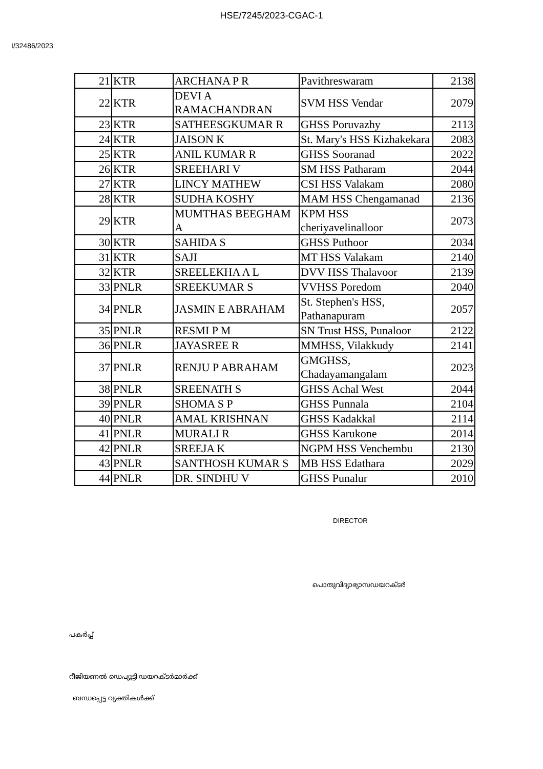HSE/7245/2023-CGAC-1
I/32486/2023
| 21 | KTR | ARCHANA P R | Pavithreswaram | 2138 |
| 22 | KTR | DEVI A RAMACHANDRAN | SVM HSS Vendar | 2079 |
| 23 | KTR | SATHEESGKUMAR R | GHSS Poruvazhy | 2113 |
| 24 | KTR | JAISON K | St. Mary's HSS Kizhakekara | 2083 |
| 25 | KTR | ANIL KUMAR R | GHSS Sooranad | 2022 |
| 26 | KTR | SREEHARI V | SM HSS Patharam | 2044 |
| 27 | KTR | LINCY MATHEW | CSI HSS Valakam | 2080 |
| 28 | KTR | SUDHA KOSHY | MAM HSS Chengamanad | 2136 |
| 29 | KTR | MUMTHAS BEEGHAM A | KPM HSS cheriyavelinalloor | 2073 |
| 30 | KTR | SAHIDA S | GHSS Puthoor | 2034 |
| 31 | KTR | SAJI | MT HSS Valakam | 2140 |
| 32 | KTR | SREELEKHA A L | DVV HSS Thalavoor | 2139 |
| 33 | PNLR | SREEKUMAR S | VVHSS Poredom | 2040 |
| 34 | PNLR | JASMIN E ABRAHAM | St. Stephen's HSS, Pathanapuram | 2057 |
| 35 | PNLR | RESMI P M | SN Trust HSS, Punaloor | 2122 |
| 36 | PNLR | JAYASREE R | MMHSS, Vilakkudy | 2141 |
| 37 | PNLR | RENJU P ABRAHAM | GMGHSS, Chadayamangalam | 2023 |
| 38 | PNLR | SREENATH S | GHSS Achal West | 2044 |
| 39 | PNLR | SHOMA S P | GHSS Punnala | 2104 |
| 40 | PNLR | AMAL KRISHNAN | GHSS Kadakkal | 2114 |
| 41 | PNLR | MURALI R | GHSS Karukone | 2014 |
| 42 | PNLR | SREEJA K | NGPM HSS Venchembu | 2130 |
| 43 | PNLR | SANTHOSH KUMAR S | MB HSS Edathara | 2029 |
| 44 | PNLR | DR. SINDHU V | GHSS Punalur | 2010 |
DIRECTOR
പൊതുവിദ്യാഭ്യാസഡയറക്ടർ
പകർപ്പ്
റീജിയണൽ ഡെപ്യൂട്ടി ഡയറക്ടർമാർക്ക്
ബന്ധപ്പെട്ട വ്യക്തികൾക്ക്